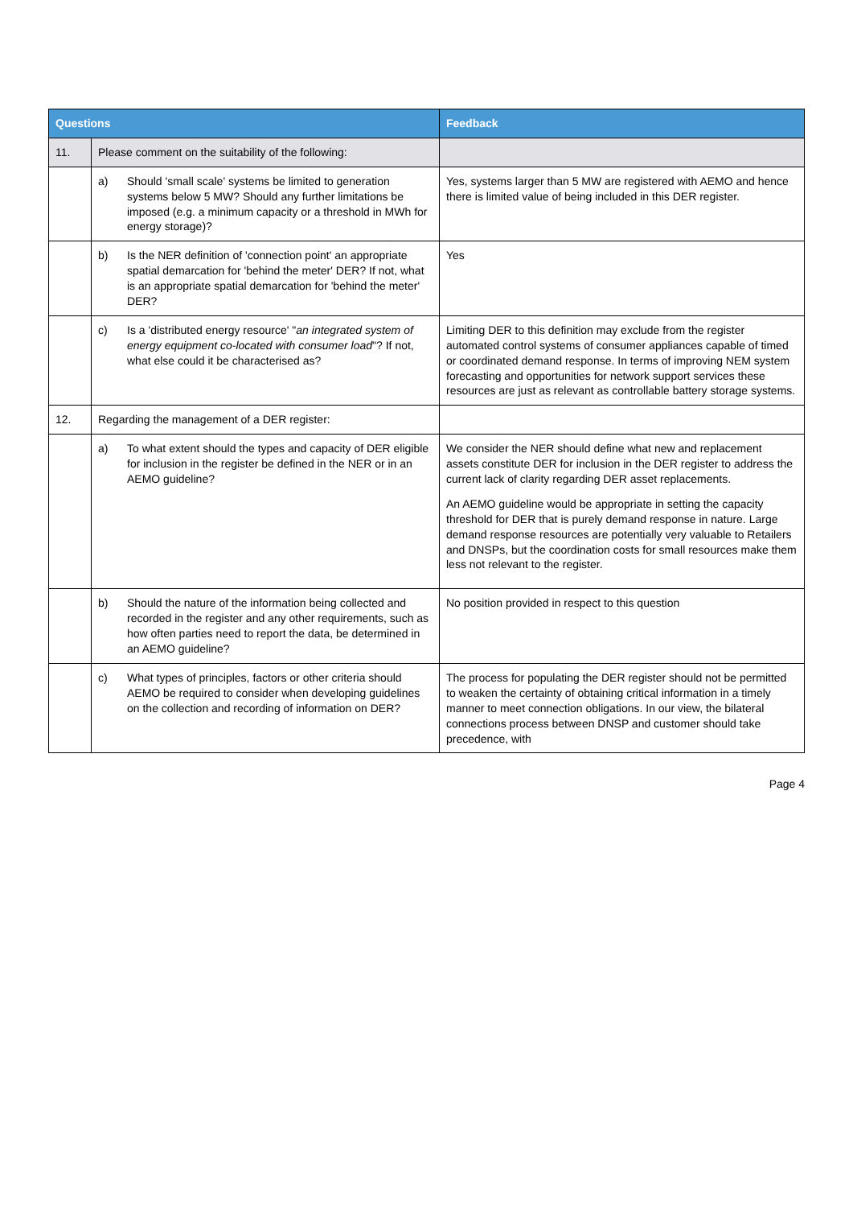| Questions | | | Feedback |
| --- | --- | --- | --- |
| 11. | Please comment on the suitability of the following: | | |
| | a) | Should 'small scale' systems be limited to generation systems below 5 MW? Should any further limitations be imposed (e.g. a minimum capacity or a threshold in MWh for energy storage)? | Yes, systems larger than 5 MW are registered with AEMO and hence there is limited value of being included in this DER register. |
| | b) | Is the NER definition of 'connection point' an appropriate spatial demarcation for 'behind the meter' DER? If not, what is an appropriate spatial demarcation for 'behind the meter' DER? | Yes |
| | c) | Is a 'distributed energy resource' " an integrated system of energy equipment co-located with consumer load "? If not, what else could it be characterised as? | Limiting DER to this definition may exclude from the register automated control systems of consumer appliances capable of timed or coordinated demand response. In terms of improving NEM system forecasting and opportunities for network support services these resources are just as relevant as controllable battery storage systems. |
| 12. | Regarding the management of a DER register: | | |
| | a) | To what extent should the types and capacity of DER eligible for inclusion in the register be defined in the NER or in an AEMO guideline? | We consider the NER should define what new and replacement assets constitute DER for inclusion in the DER register to address the current lack of clarity regarding DER asset replacements. An AEMO guideline would be appropriate in setting the capacity threshold for DER that is purely demand response in nature. Large demand response resources are potentially very valuable to Retailers and DNSPs, but the coordination costs for small resources make them less not relevant to the register. |
| | b) | Should the nature of the information being collected and recorded in the register and any other requirements, such as how often parties need to report the data, be determined in an AEMO guideline? | No position provided in respect to this question |
| | c) | What types of principles, factors or other criteria should AEMO be required to consider when developing guidelines on the collection and recording of information on DER? | The process for populating the DER register should not be permitted to weaken the certainty of obtaining critical information in a timely manner to meet connection obligations. In our view, the bilateral connections process between DNSP and customer should take precedence, with |
Page 4